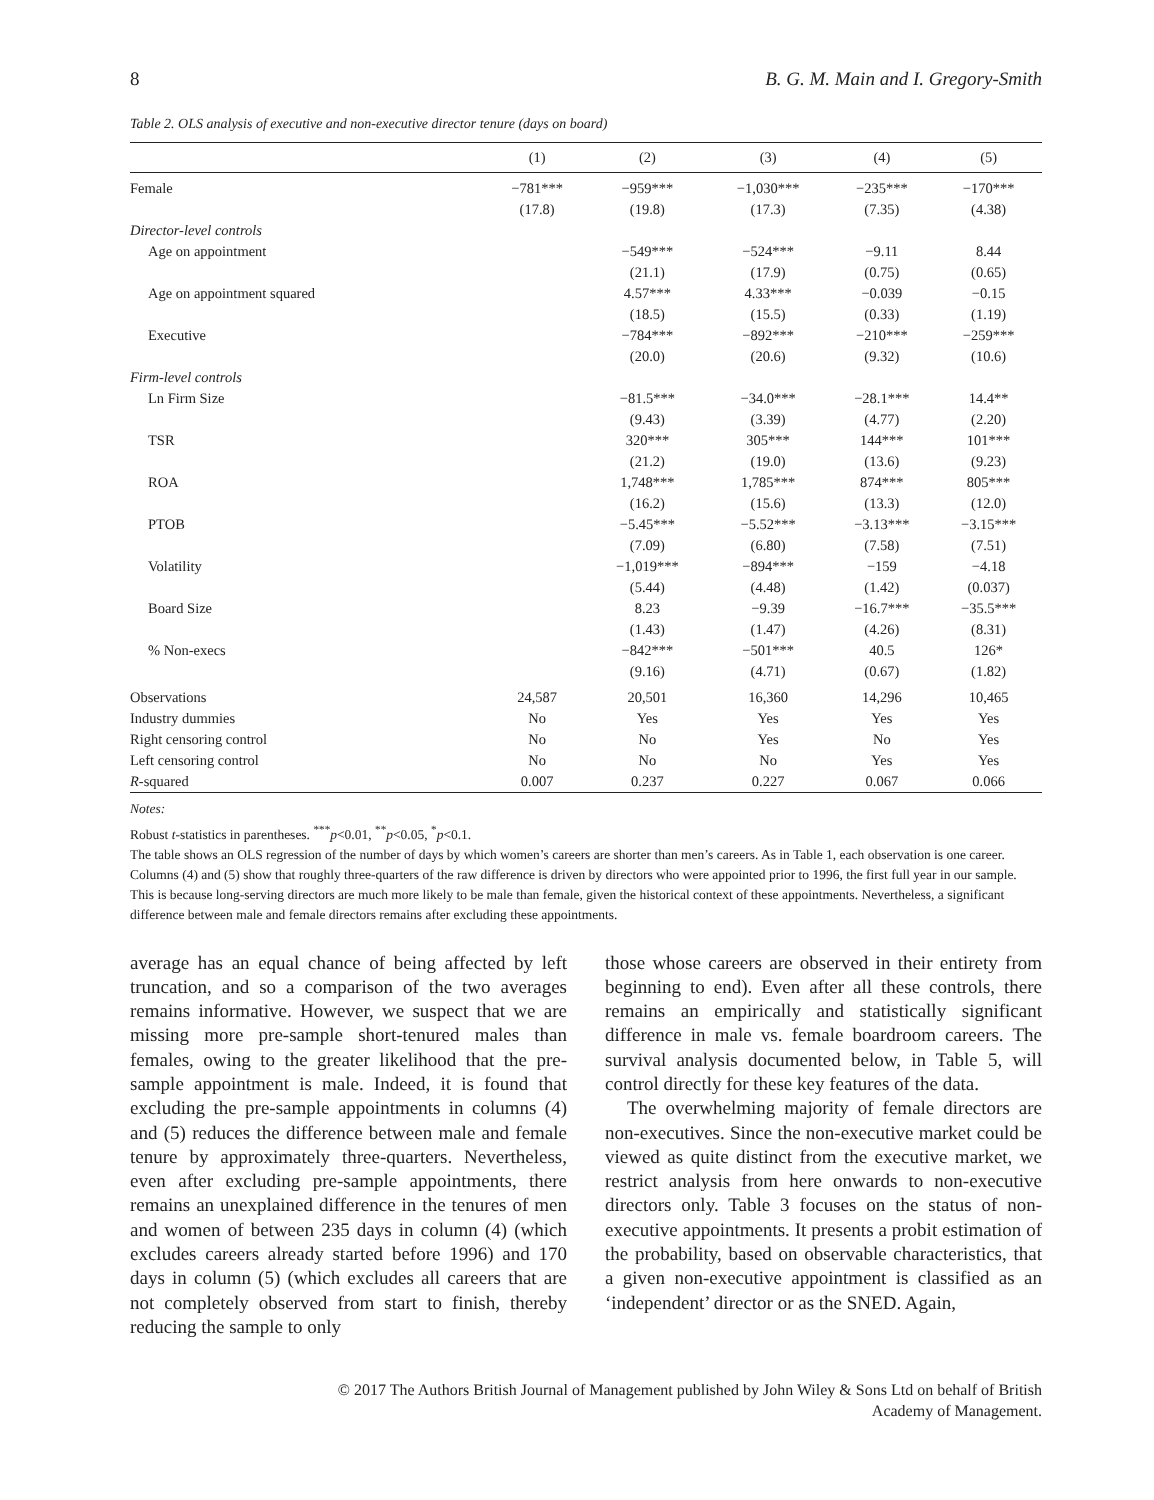8 B. G. M. Main and I. Gregory-Smith
Table 2. OLS analysis of executive and non-executive director tenure (days on board)
| | (1) | (2) | (3) | (4) | (5) |
| --- | --- | --- | --- | --- | --- |
| Female | −781*** | −959*** | −1,030*** | −235*** | −170*** |
| | (17.8) | (19.8) | (17.3) | (7.35) | (4.38) |
| Director-level controls | | | | | |
| Age on appointment | | −549*** | −524*** | −9.11 | 8.44 |
| | | (21.1) | (17.9) | (0.75) | (0.65) |
| Age on appointment squared | | 4.57*** | 4.33*** | −0.039 | −0.15 |
| | | (18.5) | (15.5) | (0.33) | (1.19) |
| Executive | | −784*** | −892*** | −210*** | −259*** |
| | | (20.0) | (20.6) | (9.32) | (10.6) |
| Firm-level controls | | | | | |
| Ln Firm Size | | −81.5*** | −34.0*** | −28.1*** | 14.4** |
| | | (9.43) | (3.39) | (4.77) | (2.20) |
| TSR | | 320*** | 305*** | 144*** | 101*** |
| | | (21.2) | (19.0) | (13.6) | (9.23) |
| ROA | | 1,748*** | 1,785*** | 874*** | 805*** |
| | | (16.2) | (15.6) | (13.3) | (12.0) |
| PTOB | | −5.45*** | −5.52*** | −3.13*** | −3.15*** |
| | | (7.09) | (6.80) | (7.58) | (7.51) |
| Volatility | | −1,019*** | −894*** | −159 | −4.18 |
| | | (5.44) | (4.48) | (1.42) | (0.037) |
| Board Size | | 8.23 | −9.39 | −16.7*** | −35.5*** |
| | | (1.43) | (1.47) | (4.26) | (8.31) |
| % Non-execs | | −842*** | −501*** | 40.5 | 126* |
| | | (9.16) | (4.71) | (0.67) | (1.82) |
| Observations | 24,587 | 20,501 | 16,360 | 14,296 | 10,465 |
| Industry dummies | No | Yes | Yes | Yes | Yes |
| Right censoring control | No | No | Yes | No | Yes |
| Left censoring control | No | No | No | Yes | Yes |
| R -squared | 0.007 | 0.237 | 0.227 | 0.067 | 0.066 |
Notes:
Robust t-statistics in parentheses. <sup>***</sup>p<0.01, <sup>**</sup>p<0.05, <sup>*</sup>p<0.1.
The table shows an OLS regression of the number of days by which women’s careers are shorter than men’s careers. As in Table 1, each observation is one career. Columns (4) and (5) show that roughly three-quarters of the raw difference is driven by directors who were appointed prior to 1996, the first full year in our sample. This is because long-serving directors are much more likely to be male than female, given the historical context of these appointments. Nevertheless, a significant difference between male and female directors remains after excluding these appointments.
average has an equal chance of being affected by left truncation, and so a comparison of the two averages remains informative. However, we suspect that we are missing more pre-sample short-tenured males than females, owing to the greater likelihood that the pre-sample appointment is male. Indeed, it is found that excluding the pre-sample appointments in columns (4) and (5) reduces the difference between male and female tenure by approximately three-quarters. Nevertheless, even after excluding pre-sample appointments, there remains an unexplained difference in the tenures of men and women of between 235 days in column (4) (which excludes careers already started before 1996) and 170 days in column (5) (which excludes all careers that are not completely observed from start to finish, thereby reducing the sample to only
those whose careers are observed in their entirety from beginning to end). Even after all these controls, there remains an empirically and statistically significant difference in male vs. female boardroom careers. The survival analysis documented below, in Table 5, will control directly for these key features of the data.
The overwhelming majority of female directors are non-executives. Since the non-executive market could be viewed as quite distinct from the executive market, we restrict analysis from here onwards to non-executive directors only. Table 3 focuses on the status of non-executive appointments. It presents a probit estimation of the probability, based on observable characteristics, that a given non-executive appointment is classified as an ‘independent’ director or as the SNED. Again,
© 2017 The Authors British Journal of Management published by John Wiley & Sons Ltd on behalf of British
Academy of Management.